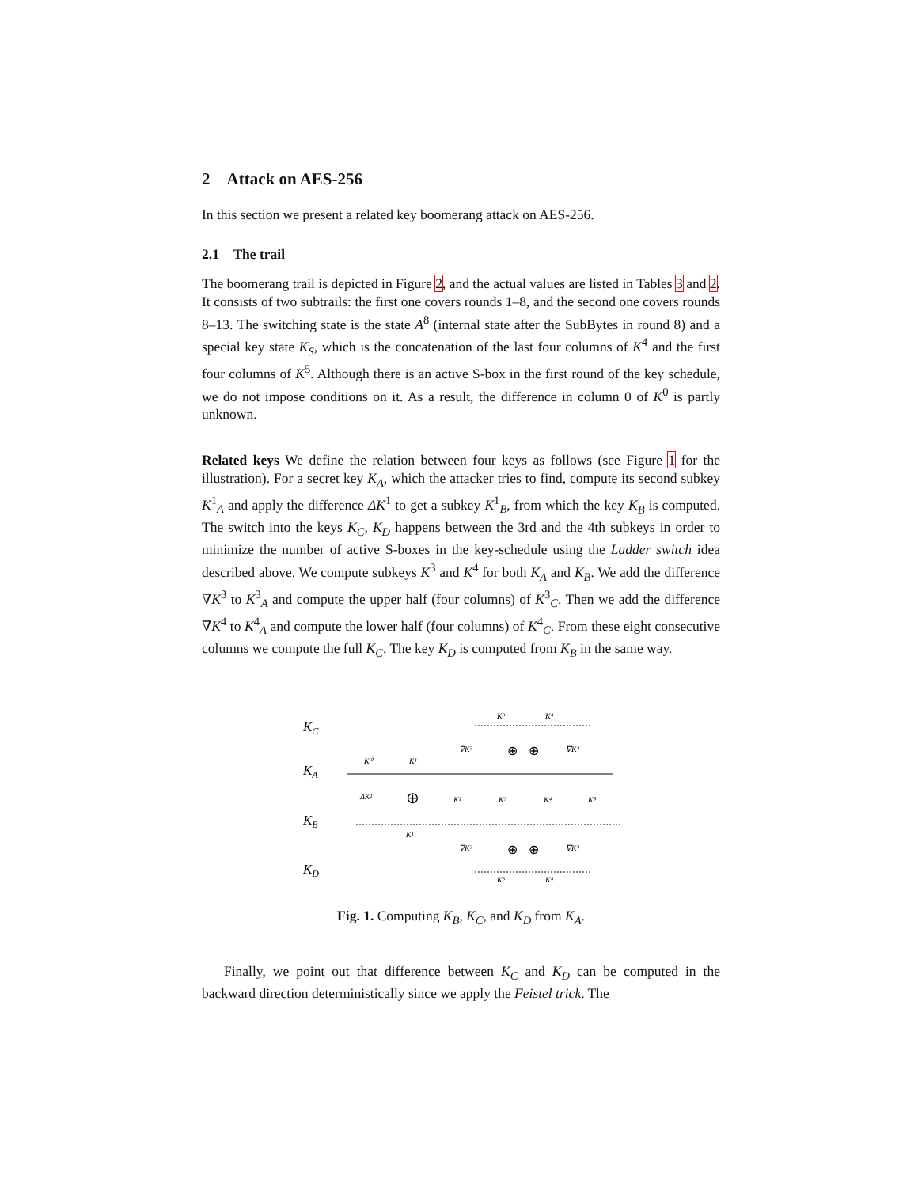2 Attack on AES-256
In this section we present a related key boomerang attack on AES-256.
2.1 The trail
The boomerang trail is depicted in Figure 2, and the actual values are listed in Tables 3 and 2. It consists of two subtrails: the first one covers rounds 1–8, and the second one covers rounds 8–13. The switching state is the state A<sup>8</sup> (internal state after the SubBytes in round 8) and a special key state K<sub>S</sub>, which is the concatenation of the last four columns of K<sup>4</sup> and the first four columns of K<sup>5</sup>. Although there is an active S-box in the first round of the key schedule, we do not impose conditions on it. As a result, the difference in column 0 of K<sup>0</sup> is partly unknown.
Related keys We define the relation between four keys as follows (see Figure 1 for the illustration). For a secret key K<sub>A</sub>, which the attacker tries to find, compute its second subkey K<sup>1</sup><sub>A</sub> and apply the difference ΔK<sup>1</sup> to get a subkey K<sup>1</sup><sub>B</sub>, from which the key K<sub>B</sub> is computed. The switch into the keys K<sub>C</sub>, K<sub>D</sub> happens between the 3rd and the 4th subkeys in order to minimize the number of active S-boxes in the key-schedule using the Ladder switch idea described above. We compute subkeys K<sup>3</sup> and K<sup>4</sup> for both K<sub>A</sub> and K<sub>B</sub>. We add the difference ∇K<sup>3</sup> to K<sup>3</sup><sub>A</sub> and compute the upper half (four columns) of K<sup>3</sup><sub>C</sub>. Then we add the difference ∇K<sup>4</sup> to K<sup>4</sup><sub>A</sub> and compute the lower half (four columns) of K<sup>4</sup><sub>C</sub>. From these eight consecutive columns we compute the full K<sub>C</sub>. The key K<sub>D</sub> is computed from K<sub>B</sub> in the same way.
KC
KA
KB
KD
K⁰
K¹
ΔK¹
⊕
K²
K³
K⁴
K⁵
K¹
K³
K⁴
∇K³
∇K⁴
⊕
⊕
∇K³
∇K⁴
⊕
⊕
K³
K⁴
Fig. 1. Computing K<sub>B</sub>, K<sub>C</sub>, and K<sub>D</sub> from K<sub>A</sub>.
Finally, we point out that difference between K<sub>C</sub> and K<sub>D</sub> can be computed in the backward direction deterministically since we apply the Feistel trick. The